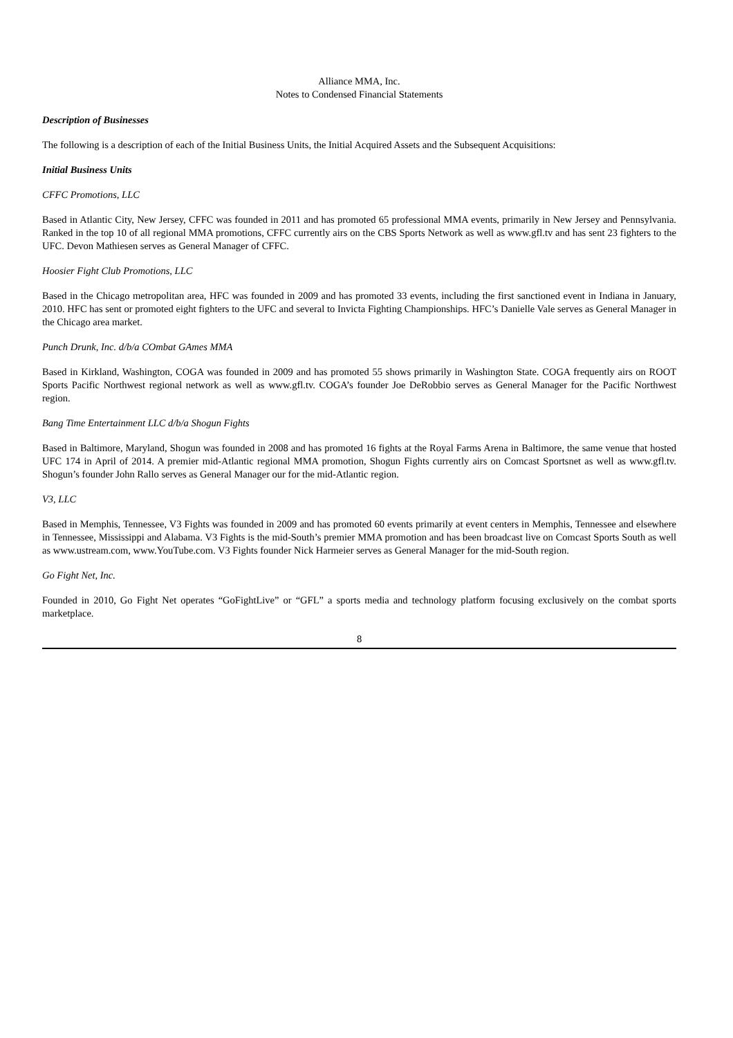Alliance MMA, Inc.
Notes to Condensed Financial Statements
Description of Businesses
The following is a description of each of the Initial Business Units, the Initial Acquired Assets and the Subsequent Acquisitions:
Initial Business Units
CFFC Promotions, LLC
Based in Atlantic City, New Jersey, CFFC was founded in 2011 and has promoted 65 professional MMA events, primarily in New Jersey and Pennsylvania. Ranked in the top 10 of all regional MMA promotions, CFFC currently airs on the CBS Sports Network as well as www.gfl.tv and has sent 23 fighters to the UFC. Devon Mathiesen serves as General Manager of CFFC.
Hoosier Fight Club Promotions, LLC
Based in the Chicago metropolitan area, HFC was founded in 2009 and has promoted 33 events, including the first sanctioned event in Indiana in January, 2010. HFC has sent or promoted eight fighters to the UFC and several to Invicta Fighting Championships. HFC’s Danielle Vale serves as General Manager in the Chicago area market.
Punch Drunk, Inc. d/b/a COmbat GAmes MMA
Based in Kirkland, Washington, COGA was founded in 2009 and has promoted 55 shows primarily in Washington State. COGA frequently airs on ROOT Sports Pacific Northwest regional network as well as www.gfl.tv. COGA’s founder Joe DeRobbio serves as General Manager for the Pacific Northwest region.
Bang Time Entertainment LLC d/b/a Shogun Fights
Based in Baltimore, Maryland, Shogun was founded in 2008 and has promoted 16 fights at the Royal Farms Arena in Baltimore, the same venue that hosted UFC 174 in April of 2014. A premier mid-Atlantic regional MMA promotion, Shogun Fights currently airs on Comcast Sportsnet as well as www.gfl.tv. Shogun’s founder John Rallo serves as General Manager our for the mid-Atlantic region.
V3, LLC
Based in Memphis, Tennessee, V3 Fights was founded in 2009 and has promoted 60 events primarily at event centers in Memphis, Tennessee and elsewhere in Tennessee, Mississippi and Alabama. V3 Fights is the mid-South’s premier MMA promotion and has been broadcast live on Comcast Sports South as well as www.ustream.com, www.YouTube.com. V3 Fights founder Nick Harmeier serves as General Manager for the mid-South region.
Go Fight Net, Inc.
Founded in 2010, Go Fight Net operates “GoFightLive” or “GFL” a sports media and technology platform focusing exclusively on the combat sports marketplace.
8